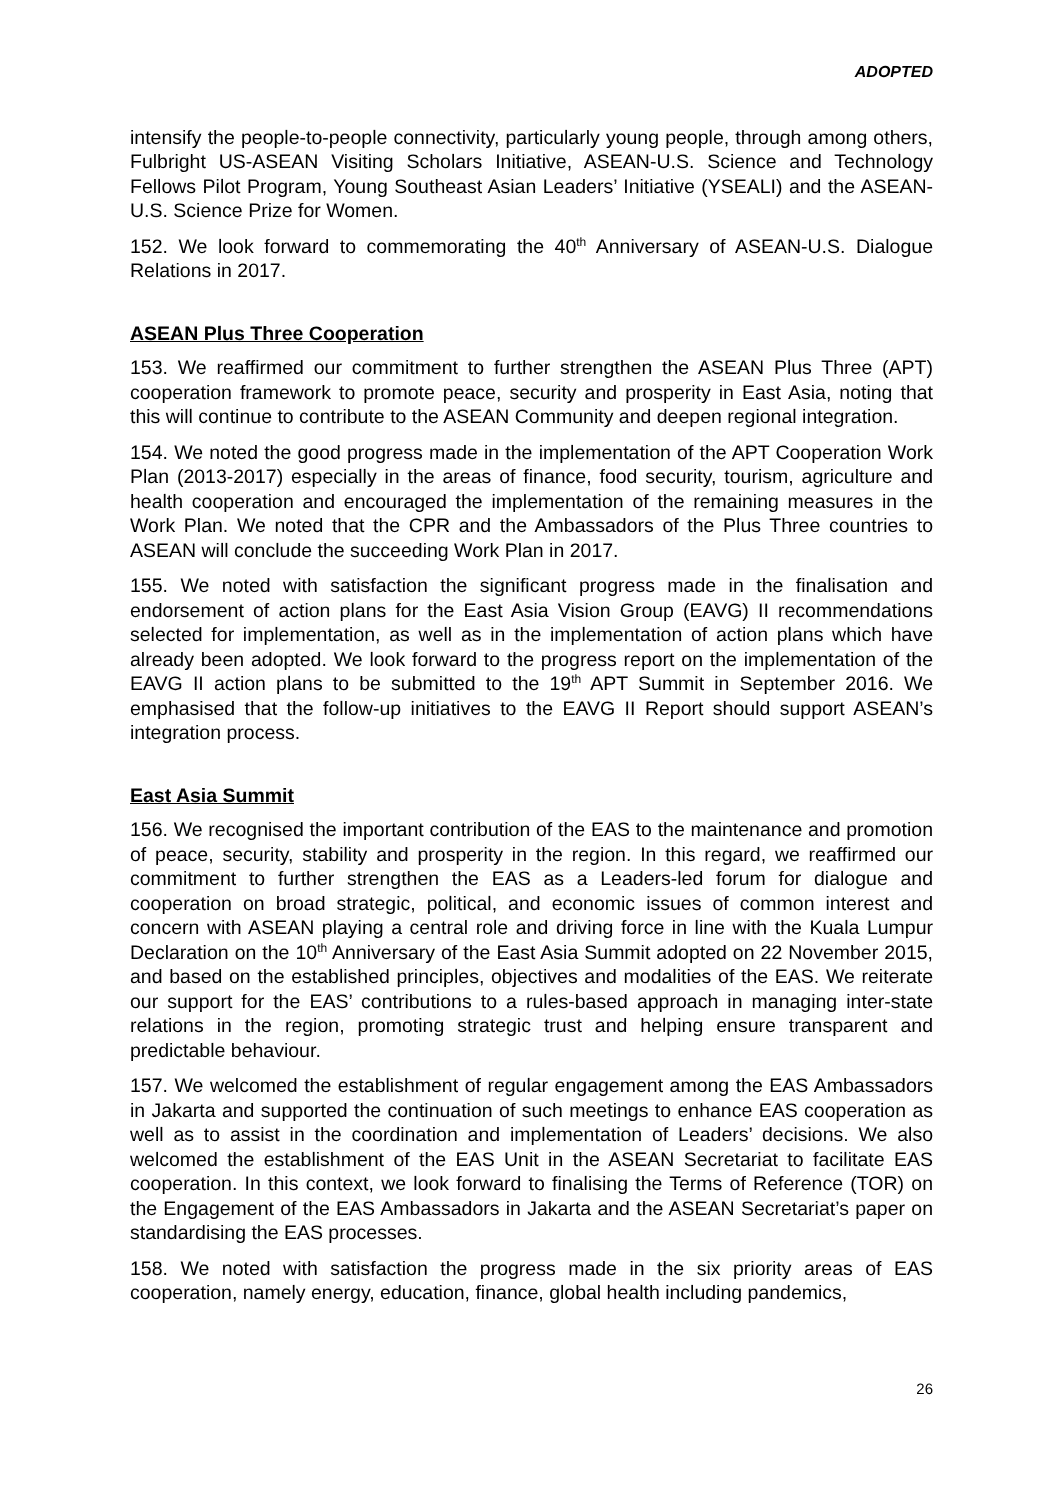ADOPTED
intensify the people-to-people connectivity, particularly young people, through among others, Fulbright US-ASEAN Visiting Scholars Initiative, ASEAN-U.S. Science and Technology Fellows Pilot Program, Young Southeast Asian Leaders’ Initiative (YSEALI) and the ASEAN-U.S. Science Prize for Women.
152. We look forward to commemorating the 40<sup>th</sup> Anniversary of ASEAN-U.S. Dialogue Relations in 2017.
ASEAN Plus Three Cooperation
153. We reaffirmed our commitment to further strengthen the ASEAN Plus Three (APT) cooperation framework to promote peace, security and prosperity in East Asia, noting that this will continue to contribute to the ASEAN Community and deepen regional integration.
154. We noted the good progress made in the implementation of the APT Cooperation Work Plan (2013-2017) especially in the areas of finance, food security, tourism, agriculture and health cooperation and encouraged the implementation of the remaining measures in the Work Plan. We noted that the CPR and the Ambassadors of the Plus Three countries to ASEAN will conclude the succeeding Work Plan in 2017.
155. We noted with satisfaction the significant progress made in the finalisation and endorsement of action plans for the East Asia Vision Group (EAVG) II recommendations selected for implementation, as well as in the implementation of action plans which have already been adopted. We look forward to the progress report on the implementation of the EAVG II action plans to be submitted to the 19<sup>th</sup> APT Summit in September 2016. We emphasised that the follow-up initiatives to the EAVG II Report should support ASEAN’s integration process.
East Asia Summit
156. We recognised the important contribution of the EAS to the maintenance and promotion of peace, security, stability and prosperity in the region. In this regard, we reaffirmed our commitment to further strengthen the EAS as a Leaders-led forum for dialogue and cooperation on broad strategic, political, and economic issues of common interest and concern with ASEAN playing a central role and driving force in line with the Kuala Lumpur Declaration on the 10<sup>th</sup> Anniversary of the East Asia Summit adopted on 22 November 2015, and based on the established principles, objectives and modalities of the EAS. We reiterate our support for the EAS’ contributions to a rules-based approach in managing inter-state relations in the region, promoting strategic trust and helping ensure transparent and predictable behaviour.
157. We welcomed the establishment of regular engagement among the EAS Ambassadors in Jakarta and supported the continuation of such meetings to enhance EAS cooperation as well as to assist in the coordination and implementation of Leaders’ decisions. We also welcomed the establishment of the EAS Unit in the ASEAN Secretariat to facilitate EAS cooperation. In this context, we look forward to finalising the Terms of Reference (TOR) on the Engagement of the EAS Ambassadors in Jakarta and the ASEAN Secretariat’s paper on standardising the EAS processes.
158. We noted with satisfaction the progress made in the six priority areas of EAS cooperation, namely energy, education, finance, global health including pandemics,
26